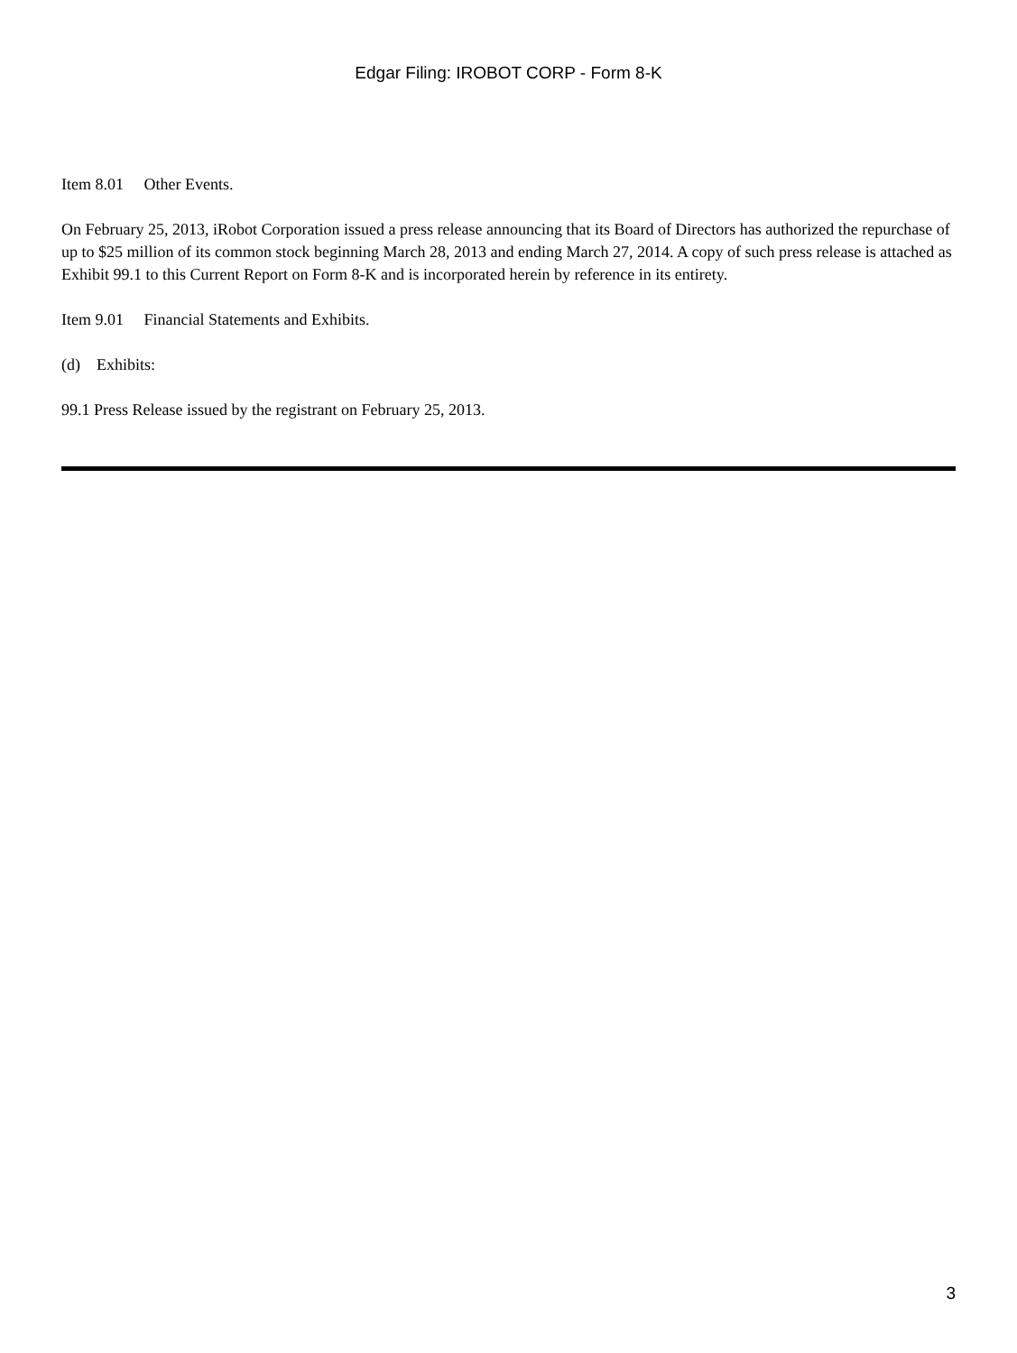Edgar Filing: IROBOT CORP - Form 8-K
Item 8.01 Other Events.
On February 25, 2013, iRobot Corporation issued a press release announcing that its Board of Directors has authorized the repurchase of up to $25 million of its common stock beginning March 28, 2013 and ending March 27, 2014. A copy of such press release is attached as Exhibit 99.1 to this Current Report on Form 8-K and is incorporated herein by reference in its entirety.
Item 9.01 Financial Statements and Exhibits.
(d) Exhibits:
99.1 Press Release issued by the registrant on February 25, 2013.
3